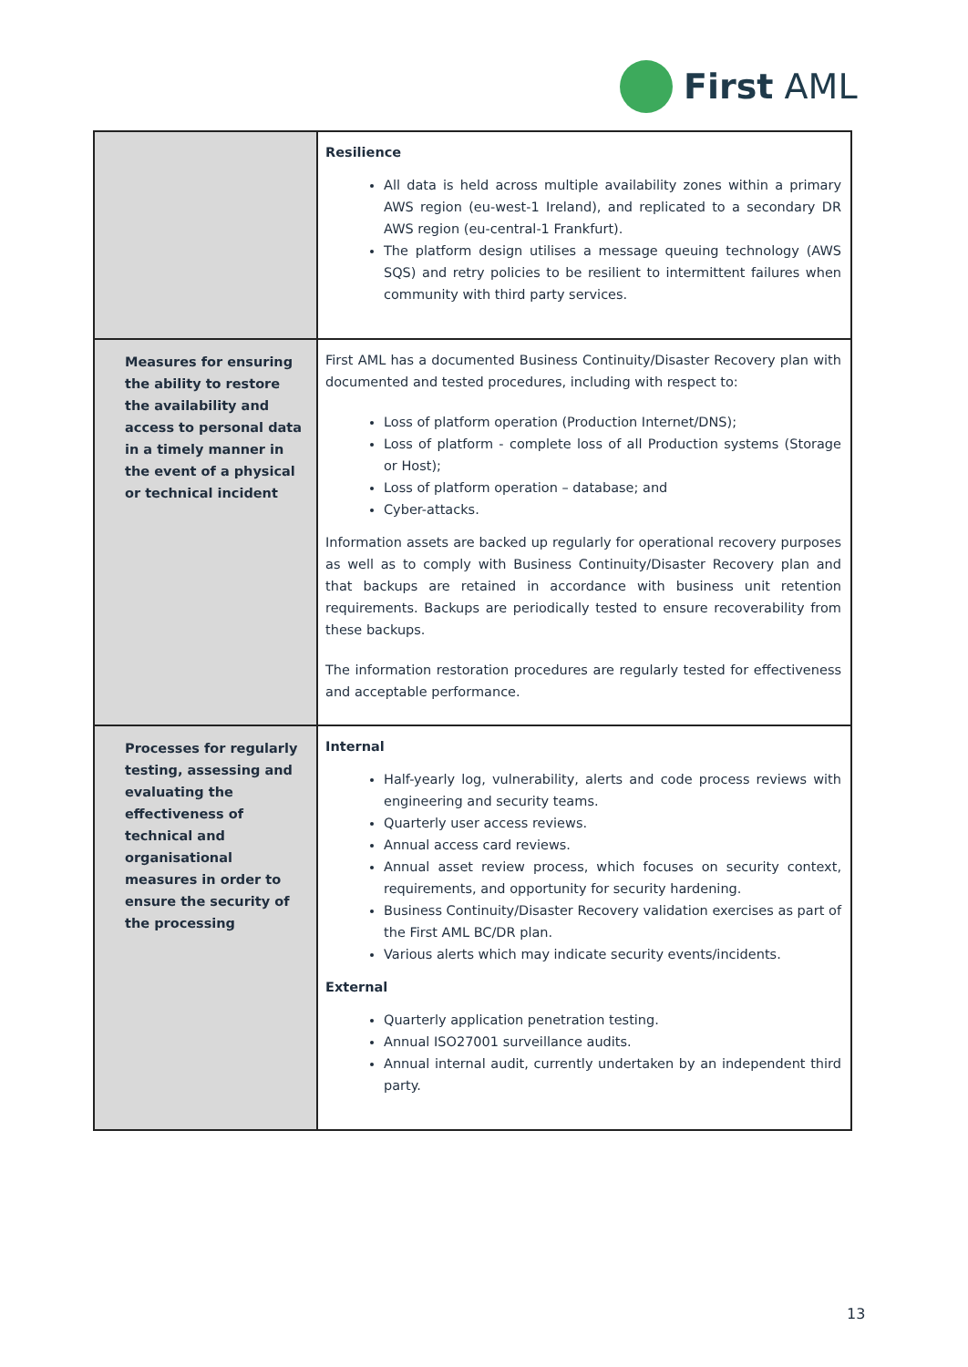First AML
| | Resilience All data is held across multiple availability zones within a primary AWS region (eu-west-1 Ireland), and replicated to a secondary DR AWS region (eu-central-1 Frankfurt). The platform design utilises a message queuing technology (AWS SQS) and retry policies to be resilient to intermittent failures when community with third party services. |
| Measures for ensuring the ability to restore the availability and access to personal data in a timely manner in the event of a physical or technical incident | First AML has a documented Business Continuity/Disaster Recovery plan with documented and tested procedures, including with respect to: Loss of platform operation (Production Internet/DNS); Loss of platform - complete loss of all Production systems (Storage or Host); Loss of platform operation – database; and Cyber-attacks. Information assets are backed up regularly for operational recovery purposes as well as to comply with Business Continuity/Disaster Recovery plan and that backups are retained in accordance with business unit retention requirements. Backups are periodically tested to ensure recoverability from these backups. The information restoration procedures are regularly tested for effectiveness and acceptable performance. |
| Processes for regularly testing, assessing and evaluating the effectiveness of technical and organisational measures in order to ensure the security of the processing | Internal Half-yearly log, vulnerability, alerts and code process reviews with engineering and security teams. Quarterly user access reviews. Annual access card reviews. Annual asset review process, which focuses on security context, requirements, and opportunity for security hardening. Business Continuity/Disaster Recovery validation exercises as part of the First AML BC/DR plan. Various alerts which may indicate security events/incidents. External Quarterly application penetration testing. Annual ISO27001 surveillance audits. Annual internal audit, currently undertaken by an independent third party. |
13